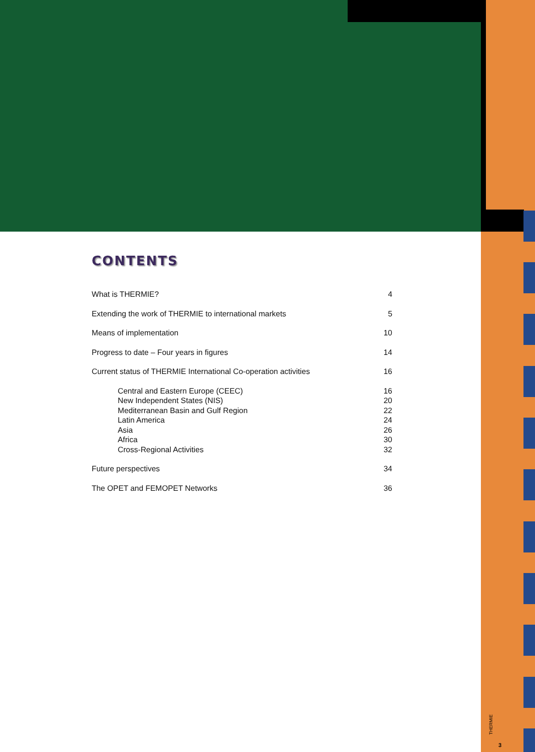CONTENTS
What is THERMIE? 4
Extending the work of THERMIE to international markets 5
Means of implementation 10
Progress to date – Four years in figures 14
Current status of THERMIE International Co-operation activities 16
Central and Eastern Europe (CEEC) 16
New Independent States (NIS) 20
Mediterranean Basin and Gulf Region 22
Latin America 24
Asia 26
Africa 30
Cross-Regional Activities 32
Future perspectives 34
The OPET and FEMOPET Networks 36
THERMIE
3